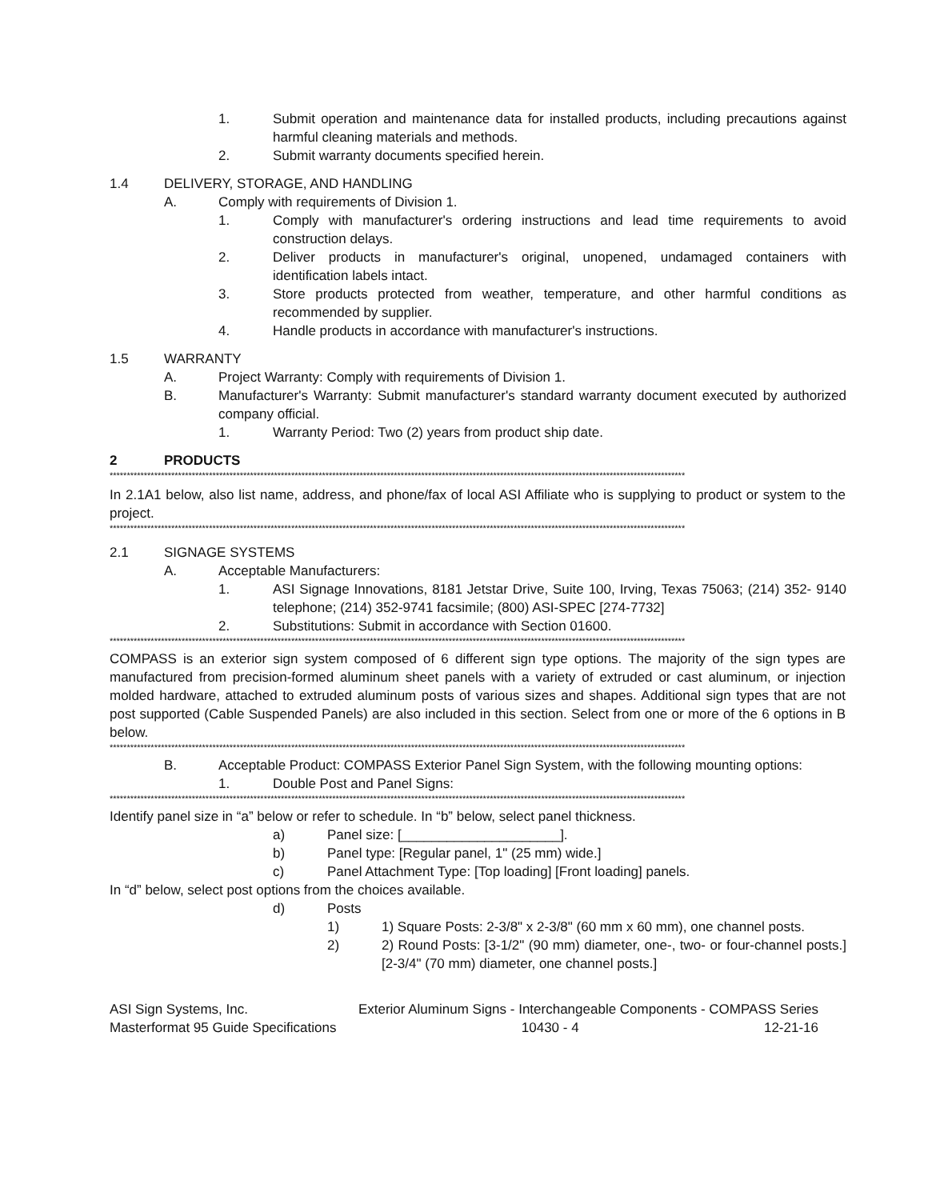1. Submit operation and maintenance data for installed products, including precautions against harmful cleaning materials and methods.
2. Submit warranty documents specified herein.
1.4 DELIVERY, STORAGE, AND HANDLING
A. Comply with requirements of Division 1.
1. Comply with manufacturer's ordering instructions and lead time requirements to avoid construction delays.
2. Deliver products in manufacturer's original, unopened, undamaged containers with identification labels intact.
3. Store products protected from weather, temperature, and other harmful conditions as recommended by supplier.
4. Handle products in accordance with manufacturer's instructions.
1.5 WARRANTY
A. Project Warranty: Comply with requirements of Division 1.
B. Manufacturer's Warranty: Submit manufacturer's standard warranty document executed by authorized company official.
1. Warranty Period: Two (2) years from product ship date.
2 PRODUCTS
************************************************************************************************************************************************************************
In 2.1A1 below, also list name, address, and phone/fax of local ASI Affiliate who is supplying to product or system to the project.
************************************************************************************************************************************************************************
2.1 SIGNAGE SYSTEMS
A. Acceptable Manufacturers:
1. ASI Signage Innovations, 8181 Jetstar Drive, Suite 100, Irving, Texas 75063; (214) 352- 9140 telephone; (214) 352-9741 facsimile; (800) ASI-SPEC [274-7732]
2. Substitutions: Submit in accordance with Section 01600.
************************************************************************************************************************************************************************
COMPASS is an exterior sign system composed of 6 different sign type options. The majority of the sign types are manufactured from precision-formed aluminum sheet panels with a variety of extruded or cast aluminum, or injection molded hardware, attached to extruded aluminum posts of various sizes and shapes. Additional sign types that are not post supported (Cable Suspended Panels) are also included in this section. Select from one or more of the 6 options in B below.
************************************************************************************************************************************************************************
B. Acceptable Product: COMPASS Exterior Panel Sign System, with the following mounting options:
1. Double Post and Panel Signs:
************************************************************************************************************************************************************************
Identify panel size in “a” below or refer to schedule. In “b” below, select panel thickness.
a) Panel size: [_____________________].
b) Panel type: [Regular panel, 1" (25 mm) wide.]
c) Panel Attachment Type: [Top loading] [Front loading] panels.
In “d” below, select post options from the choices available.
d) Posts
1) 1) Square Posts: 2-3/8" x 2-3/8" (60 mm x 60 mm), one channel posts.
2) 2) Round Posts: [3-1/2" (90 mm) diameter, one-, two- or four-channel posts.] [2-3/4" (70 mm) diameter, one channel posts.]
ASI Sign Systems, Inc. Exterior Aluminum Signs - Interchangeable Components - COMPASS Series
Masterformat 95 Guide Specifications 10430 - 4 12-21-16